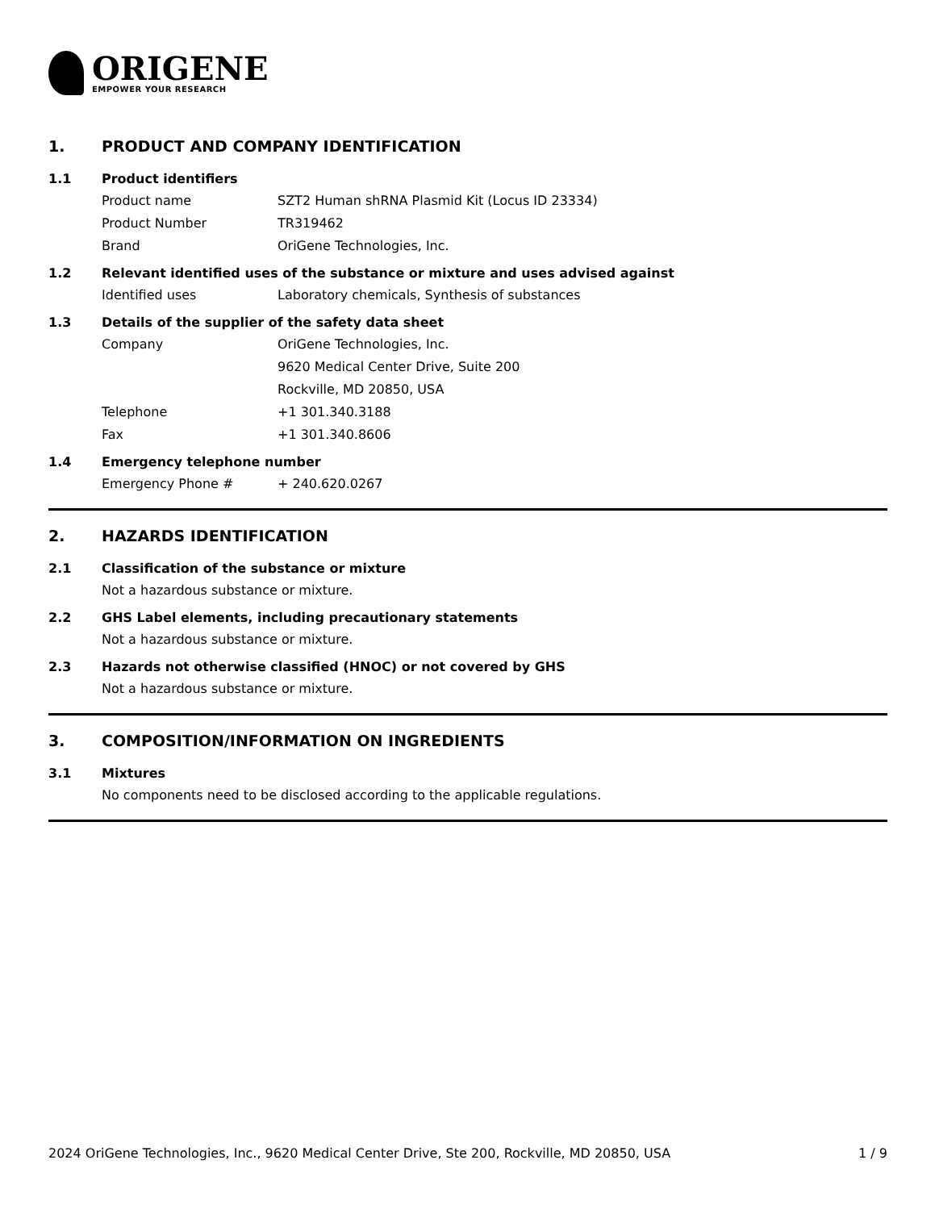ORIGENE
EMPOWER YOUR RESEARCH
1. PRODUCT AND COMPANY IDENTIFICATION
1.1 Product identifiers
Product name SZT2 Human shRNA Plasmid Kit (Locus ID 23334)
Product Number TR319462
Brand OriGene Technologies, Inc.
1.2 Relevant identified uses of the substance or mixture and uses advised against
Identified uses Laboratory chemicals, Synthesis of substances
1.3 Details of the supplier of the safety data sheet
Company OriGene Technologies, Inc.
9620 Medical Center Drive, Suite 200
Rockville, MD 20850, USA
Telephone +1 301.340.3188
Fax +1 301.340.8606
1.4 Emergency telephone number
Emergency Phone # + 240.620.0267
2. HAZARDS IDENTIFICATION
2.1 Classification of the substance or mixture
Not a hazardous substance or mixture.
2.2 GHS Label elements, including precautionary statements
Not a hazardous substance or mixture.
2.3 Hazards not otherwise classified (HNOC) or not covered by GHS
Not a hazardous substance or mixture.
3. COMPOSITION/INFORMATION ON INGREDIENTS
3.1 Mixtures
No components need to be disclosed according to the applicable regulations.
2024 OriGene Technologies, Inc., 9620 Medical Center Drive, Ste 200, Rockville, MD 20850, USA 1 / 9